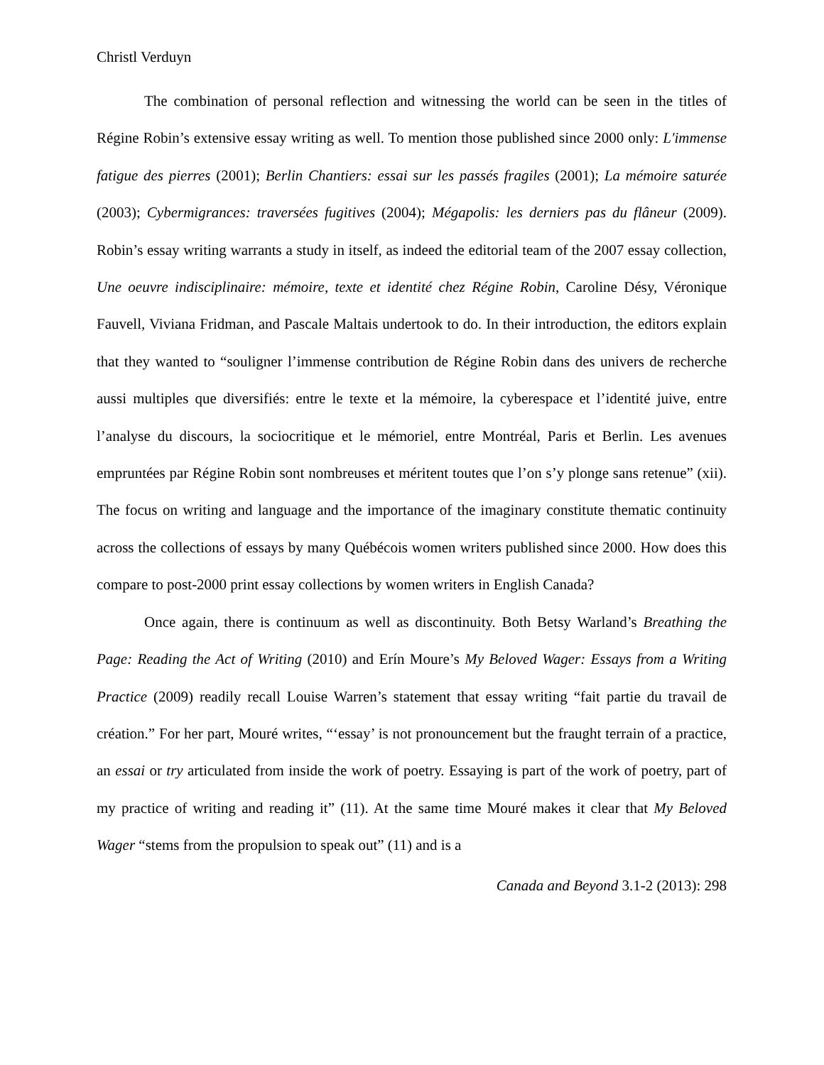Christl Verduyn
The combination of personal reflection and witnessing the world can be seen in the titles of Régine Robin’s extensive essay writing as well. To mention those published since 2000 only: L'immense fatigue des pierres (2001); Berlin Chantiers: essai sur les passés fragiles (2001); La mémoire saturée (2003); Cybermigrances: traversées fugitives (2004); Mégapolis: les derniers pas du flâneur (2009). Robin’s essay writing warrants a study in itself, as indeed the editorial team of the 2007 essay collection, Une oeuvre indisciplinaire: mémoire, texte et identité chez Régine Robin, Caroline Désy, Véronique Fauvell, Viviana Fridman, and Pascale Maltais undertook to do. In their introduction, the editors explain that they wanted to “souligner l’immense contribution de Régine Robin dans des univers de recherche aussi multiples que diversifiés: entre le texte et la mémoire, la cyberespace et l’identité juive, entre l’analyse du discours, la sociocritique et le mémoriel, entre Montréal, Paris et Berlin. Les avenues empruntées par Régine Robin sont nombreuses et méritent toutes que l’on s’y plonge sans retenue” (xii). The focus on writing and language and the importance of the imaginary constitute thematic continuity across the collections of essays by many Québécois women writers published since 2000. How does this compare to post-2000 print essay collections by women writers in English Canada?
Once again, there is continuum as well as discontinuity. Both Betsy Warland’s Breathing the Page: Reading the Act of Writing (2010) and Erín Moure’s My Beloved Wager: Essays from a Writing Practice (2009) readily recall Louise Warren’s statement that essay writing “fait partie du travail de création.” For her part, Mouré writes, “‘essay’ is not pronouncement but the fraught terrain of a practice, an essai or try articulated from inside the work of poetry. Essaying is part of the work of poetry, part of my practice of writing and reading it” (11). At the same time Mouré makes it clear that My Beloved Wager “stems from the propulsion to speak out” (11) and is a
Canada and Beyond 3.1-2 (2013): 298